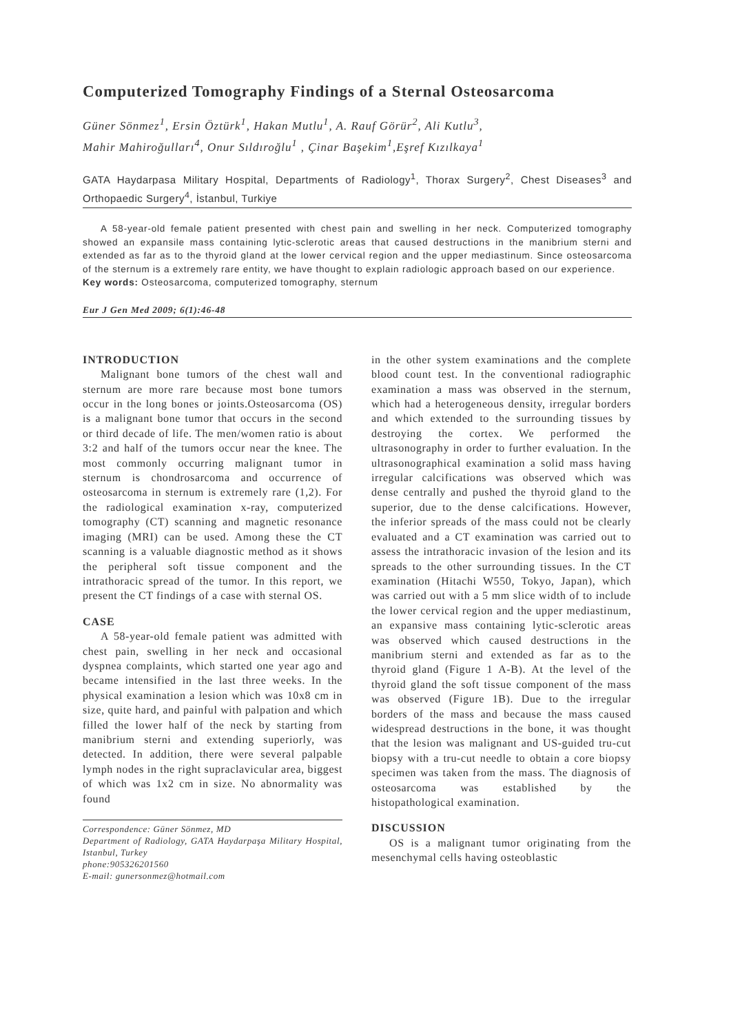Computerized Tomography Findings of a Sternal Osteosarcoma
Güner Sönmez<sup>1</sup>, Ersin Öztürk<sup>1</sup>, Hakan Mutlu<sup>1</sup>, A. Rauf Görür<sup>2</sup>, Ali Kutlu<sup>3</sup>,
Mahir Mahiroğulları<sup>4</sup>, Onur Sıldıroğlu<sup>1</sup> , Çinar Başekim<sup>1</sup>,Eşref Kızılkaya<sup>1</sup>
GATA Haydarpasa Military Hospital, Departments of Radiology<sup>1</sup>, Thorax Surgery<sup>2</sup>, Chest Diseases<sup>3</sup> and Orthopaedic Surgery<sup>4</sup>, İstanbul, Turkiye
A 58-year-old female patient presented with chest pain and swelling in her neck. Computerized tomography showed an expansile mass containing lytic-sclerotic areas that caused destructions in the manibrium sterni and extended as far as to the thyroid gland at the lower cervical region and the upper mediastinum. Since osteosarcoma of the sternum is a extremely rare entity, we have thought to explain radiologic approach based on our experience.
Key words: Osteosarcoma, computerized tomography, sternum
Eur J Gen Med 2009; 6(1):46-48
INTRODUCTION
Malignant bone tumors of the chest wall and sternum are more rare because most bone tumors occur in the long bones or joints.Osteosarcoma (OS) is a malignant bone tumor that occurs in the second or third decade of life. The men/women ratio is about 3:2 and half of the tumors occur near the knee. The most commonly occurring malignant tumor in sternum is chondrosarcoma and occurrence of osteosarcoma in sternum is extremely rare (1,2). For the radiological examination x-ray, computerized tomography (CT) scanning and magnetic resonance imaging (MRI) can be used. Among these the CT scanning is a valuable diagnostic method as it shows the peripheral soft tissue component and the intrathoracic spread of the tumor. In this report, we present the CT findings of a case with sternal OS.
CASE
A 58-year-old female patient was admitted with chest pain, swelling in her neck and occasional dyspnea complaints, which started one year ago and became intensified in the last three weeks. In the physical examination a lesion which was 10x8 cm in size, quite hard, and painful with palpation and which filled the lower half of the neck by starting from manibrium sterni and extending superiorly, was detected. In addition, there were several palpable lymph nodes in the right supraclavicular area, biggest of which was 1x2 cm in size. No abnormality was found
Correspondence: Güner Sönmez, MD
Department of Radiology, GATA Haydarpaşa Military Hospital, Istanbul, Turkey
phone:905326201560
E-mail: gunersonmez@hotmail.com
in the other system examinations and the complete blood count test. In the conventional radiographic examination a mass was observed in the sternum, which had a heterogeneous density, irregular borders and which extended to the surrounding tissues by destroying the cortex. We performed the ultrasonography in order to further evaluation. In the ultrasonographical examination a solid mass having irregular calcifications was observed which was dense centrally and pushed the thyroid gland to the superior, due to the dense calcifications. However, the inferior spreads of the mass could not be clearly evaluated and a CT examination was carried out to assess the intrathoracic invasion of the lesion and its spreads to the other surrounding tissues. In the CT examination (Hitachi W550, Tokyo, Japan), which was carried out with a 5 mm slice width of to include the lower cervical region and the upper mediastinum, an expansive mass containing lytic-sclerotic areas was observed which caused destructions in the manibrium sterni and extended as far as to the thyroid gland (Figure 1 A-B). At the level of the thyroid gland the soft tissue component of the mass was observed (Figure 1B). Due to the irregular borders of the mass and because the mass caused widespread destructions in the bone, it was thought that the lesion was malignant and US-guided tru-cut biopsy with a tru-cut needle to obtain a core biopsy specimen was taken from the mass. The diagnosis of osteosarcoma was established by the histopathological examination.
DISCUSSION
OS is a malignant tumor originating from the mesenchymal cells having osteoblastic